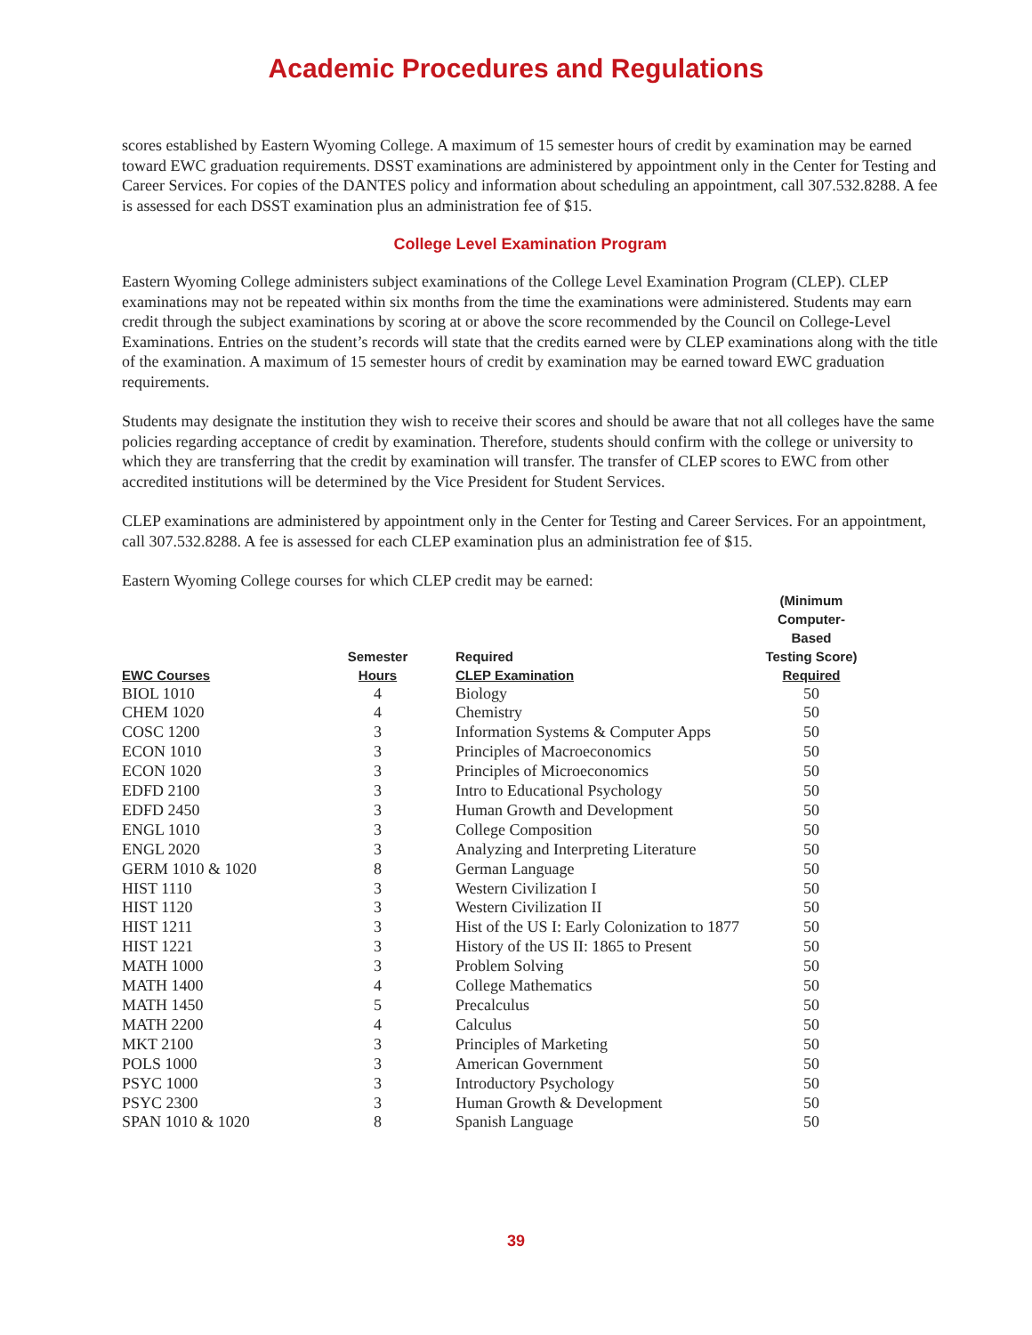Academic Procedures and Regulations
scores established by Eastern Wyoming College. A maximum of 15 semester hours of credit by examination may be earned toward EWC graduation requirements. DSST examinations are administered by appointment only in the Center for Testing and Career Services. For copies of the DANTES policy and information about scheduling an appointment, call 307.532.8288. A fee is assessed for each DSST examination plus an administration fee of $15.
College Level Examination Program
Eastern Wyoming College administers subject examinations of the College Level Examination Program (CLEP). CLEP examinations may not be repeated within six months from the time the examinations were administered. Students may earn credit through the subject examinations by scoring at or above the score recommended by the Council on College-Level Examinations. Entries on the student’s records will state that the credits earned were by CLEP examinations along with the title of the examination. A maximum of 15 semester hours of credit by examination may be earned toward EWC graduation requirements.
Students may designate the institution they wish to receive their scores and should be aware that not all colleges have the same policies regarding acceptance of credit by examination. Therefore, students should confirm with the college or university to which they are transferring that the credit by examination will transfer. The transfer of CLEP scores to EWC from other accredited institutions will be determined by the Vice President for Student Services.
CLEP examinations are administered by appointment only in the Center for Testing and Career Services. For an appointment, call 307.532.8288. A fee is assessed for each CLEP examination plus an administration fee of $15.
Eastern Wyoming College courses for which CLEP credit may be earned:
| | | | (Minimum Computer-Based |
| --- | --- | --- | --- |
| | Semester | Required | Testing Score) |
| EWC Courses | Hours | CLEP Examination | Required |
| BIOL 1010 | 4 | Biology | 50 |
| CHEM 1020 | 4 | Chemistry | 50 |
| COSC 1200 | 3 | Information Systems & Computer Apps | 50 |
| ECON 1010 | 3 | Principles of Macroeconomics | 50 |
| ECON 1020 | 3 | Principles of Microeconomics | 50 |
| EDFD 2100 | 3 | Intro to Educational Psychology | 50 |
| EDFD 2450 | 3 | Human Growth and Development | 50 |
| ENGL 1010 | 3 | College Composition | 50 |
| ENGL 2020 | 3 | Analyzing and Interpreting Literature | 50 |
| GERM 1010 & 1020 | 8 | German Language | 50 |
| HIST 1110 | 3 | Western Civilization I | 50 |
| HIST 1120 | 3 | Western Civilization II | 50 |
| HIST 1211 | 3 | Hist of the US I: Early Colonization to 1877 | 50 |
| HIST 1221 | 3 | History of the US II: 1865 to Present | 50 |
| MATH 1000 | 3 | Problem Solving | 50 |
| MATH 1400 | 4 | College Mathematics | 50 |
| MATH 1450 | 5 | Precalculus | 50 |
| MATH 2200 | 4 | Calculus | 50 |
| MKT 2100 | 3 | Principles of Marketing | 50 |
| POLS 1000 | 3 | American Government | 50 |
| PSYC 1000 | 3 | Introductory Psychology | 50 |
| PSYC 2300 | 3 | Human Growth & Development | 50 |
| SPAN 1010 & 1020 | 8 | Spanish Language | 50 |
39